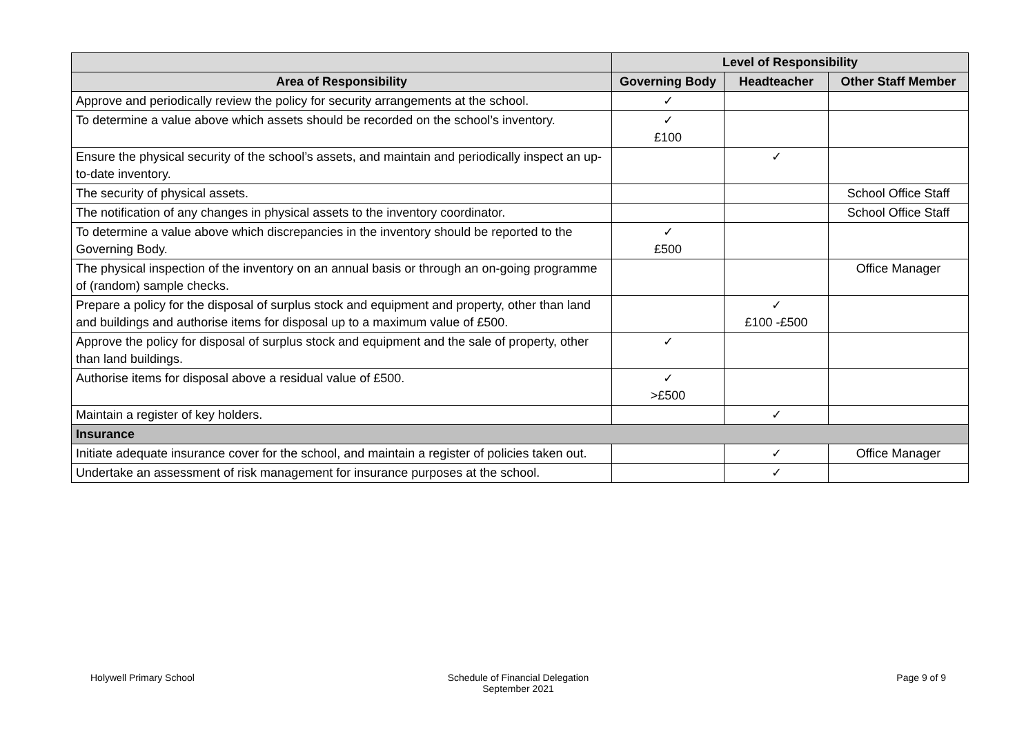| | Level of Responsibility | | |
| --- | --- | --- | --- |
| Area of Responsibility | Governing Body | Headteacher | Other Staff Member |
| Approve and periodically review the policy for security arrangements at the school. | ✓ | | |
| To determine a value above which assets should be recorded on the school’s inventory. | ✓ £100 | | |
| Ensure the physical security of the school’s assets, and maintain and periodically inspect an up-to-date inventory. | | ✓ | |
| The security of physical assets. | | | School Office Staff |
| The notification of any changes in physical assets to the inventory coordinator. | | | School Office Staff |
| To determine a value above which discrepancies in the inventory should be reported to the Governing Body. | ✓ £500 | | |
| The physical inspection of the inventory on an annual basis or through an on-going programme of (random) sample checks. | | | Office Manager |
| Prepare a policy for the disposal of surplus stock and equipment and property, other than land and buildings and authorise items for disposal up to a maximum value of £500. | | ✓ £100 -£500 | |
| Approve the policy for disposal of surplus stock and equipment and the sale of property, other than land buildings. | ✓ | | |
| Authorise items for disposal above a residual value of £500. | ✓ >£500 | | |
| Maintain a register of key holders. | | ✓ | |
| Insurance | | | |
| Initiate adequate insurance cover for the school, and maintain a register of policies taken out. | | ✓ | Office Manager |
| Undertake an assessment of risk management for insurance purposes at the school. | | ✓ | |
Holywell Primary School Schedule of Financial Delegation
September 2021
Page 9 of 9